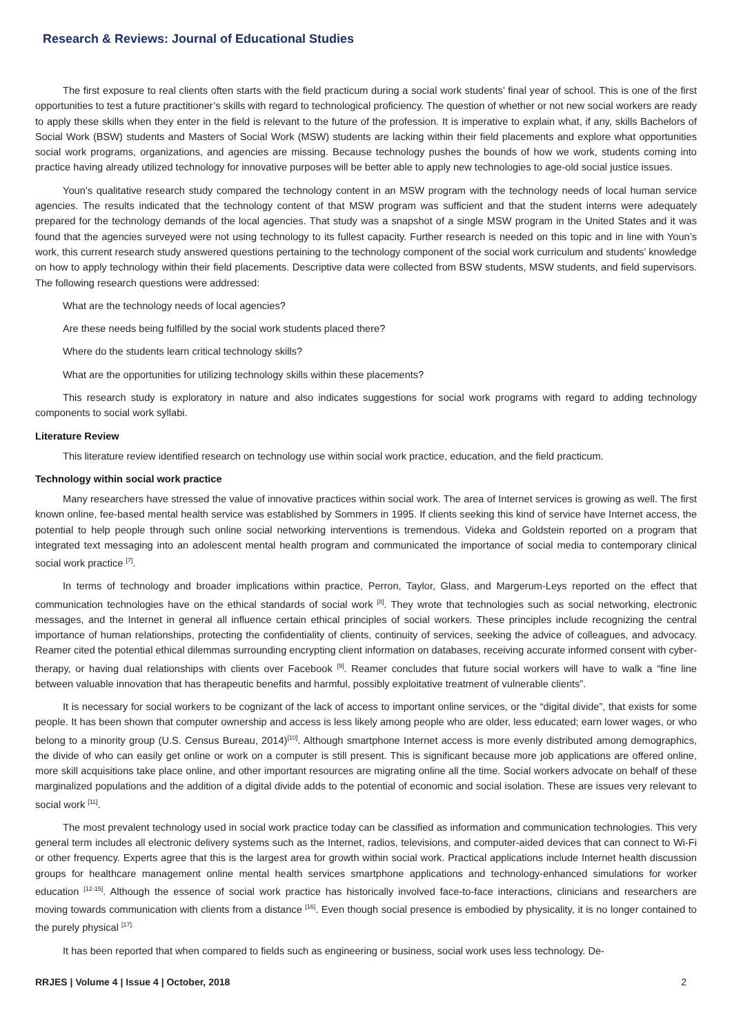Research & Reviews: Journal of Educational Studies
The first exposure to real clients often starts with the field practicum during a social work students’ final year of school. This is one of the first opportunities to test a future practitioner’s skills with regard to technological proficiency. The question of whether or not new social workers are ready to apply these skills when they enter in the field is relevant to the future of the profession. It is imperative to explain what, if any, skills Bachelors of Social Work (BSW) students and Masters of Social Work (MSW) students are lacking within their field placements and explore what opportunities social work programs, organizations, and agencies are missing. Because technology pushes the bounds of how we work, students coming into practice having already utilized technology for innovative purposes will be better able to apply new technologies to age-old social justice issues.
Youn’s qualitative research study compared the technology content in an MSW program with the technology needs of local human service agencies. The results indicated that the technology content of that MSW program was sufficient and that the student interns were adequately prepared for the technology demands of the local agencies. That study was a snapshot of a single MSW program in the United States and it was found that the agencies surveyed were not using technology to its fullest capacity. Further research is needed on this topic and in line with Youn’s work, this current research study answered questions pertaining to the technology component of the social work curriculum and students’ knowledge on how to apply technology within their field placements. Descriptive data were collected from BSW students, MSW students, and field supervisors. The following research questions were addressed:
What are the technology needs of local agencies?
Are these needs being fulfilled by the social work students placed there?
Where do the students learn critical technology skills?
What are the opportunities for utilizing technology skills within these placements?
This research study is exploratory in nature and also indicates suggestions for social work programs with regard to adding technology components to social work syllabi.
Literature Review
This literature review identified research on technology use within social work practice, education, and the field practicum.
Technology within social work practice
Many researchers have stressed the value of innovative practices within social work. The area of Internet services is growing as well. The first known online, fee-based mental health service was established by Sommers in 1995. If clients seeking this kind of service have Internet access, the potential to help people through such online social networking interventions is tremendous. Videka and Goldstein reported on a program that integrated text messaging into an adolescent mental health program and communicated the importance of social media to contemporary clinical social work practice <sup>[7]</sup>.
In terms of technology and broader implications within practice, Perron, Taylor, Glass, and Margerum-Leys reported on the effect that communication technologies have on the ethical standards of social work <sup>[8]</sup>. They wrote that technologies such as social networking, electronic messages, and the Internet in general all influence certain ethical principles of social workers. These principles include recognizing the central importance of human relationships, protecting the confidentiality of clients, continuity of services, seeking the advice of colleagues, and advocacy. Reamer cited the potential ethical dilemmas surrounding encrypting client information on databases, receiving accurate informed consent with cyber-therapy, or having dual relationships with clients over Facebook <sup>[9]</sup>. Reamer concludes that future social workers will have to walk a “fine line between valuable innovation that has therapeutic benefits and harmful, possibly exploitative treatment of vulnerable clients”.
It is necessary for social workers to be cognizant of the lack of access to important online services, or the “digital divide”, that exists for some people. It has been shown that computer ownership and access is less likely among people who are older, less educated; earn lower wages, or who belong to a minority group (U.S. Census Bureau, 2014)<sup>[10]</sup>. Although smartphone Internet access is more evenly distributed among demographics, the divide of who can easily get online or work on a computer is still present. This is significant because more job applications are offered online, more skill acquisitions take place online, and other important resources are migrating online all the time. Social workers advocate on behalf of these marginalized populations and the addition of a digital divide adds to the potential of economic and social isolation. These are issues very relevant to social work <sup>[11]</sup>.
The most prevalent technology used in social work practice today can be classified as information and communication technologies. This very general term includes all electronic delivery systems such as the Internet, radios, televisions, and computer-aided devices that can connect to Wi-Fi or other frequency. Experts agree that this is the largest area for growth within social work. Practical applications include Internet health discussion groups for healthcare management online mental health services smartphone applications and technology-enhanced simulations for worker education <sup>[12-15]</sup>. Although the essence of social work practice has historically involved face-to-face interactions, clinicians and researchers are moving towards communication with clients from a distance <sup>[16]</sup>. Even though social presence is embodied by physicality, it is no longer contained to the purely physical <sup>[17].</sup>
It has been reported that when compared to fields such as engineering or business, social work uses less technology. De-
RRJES | Volume 4 | Issue 4 | October, 2018 2